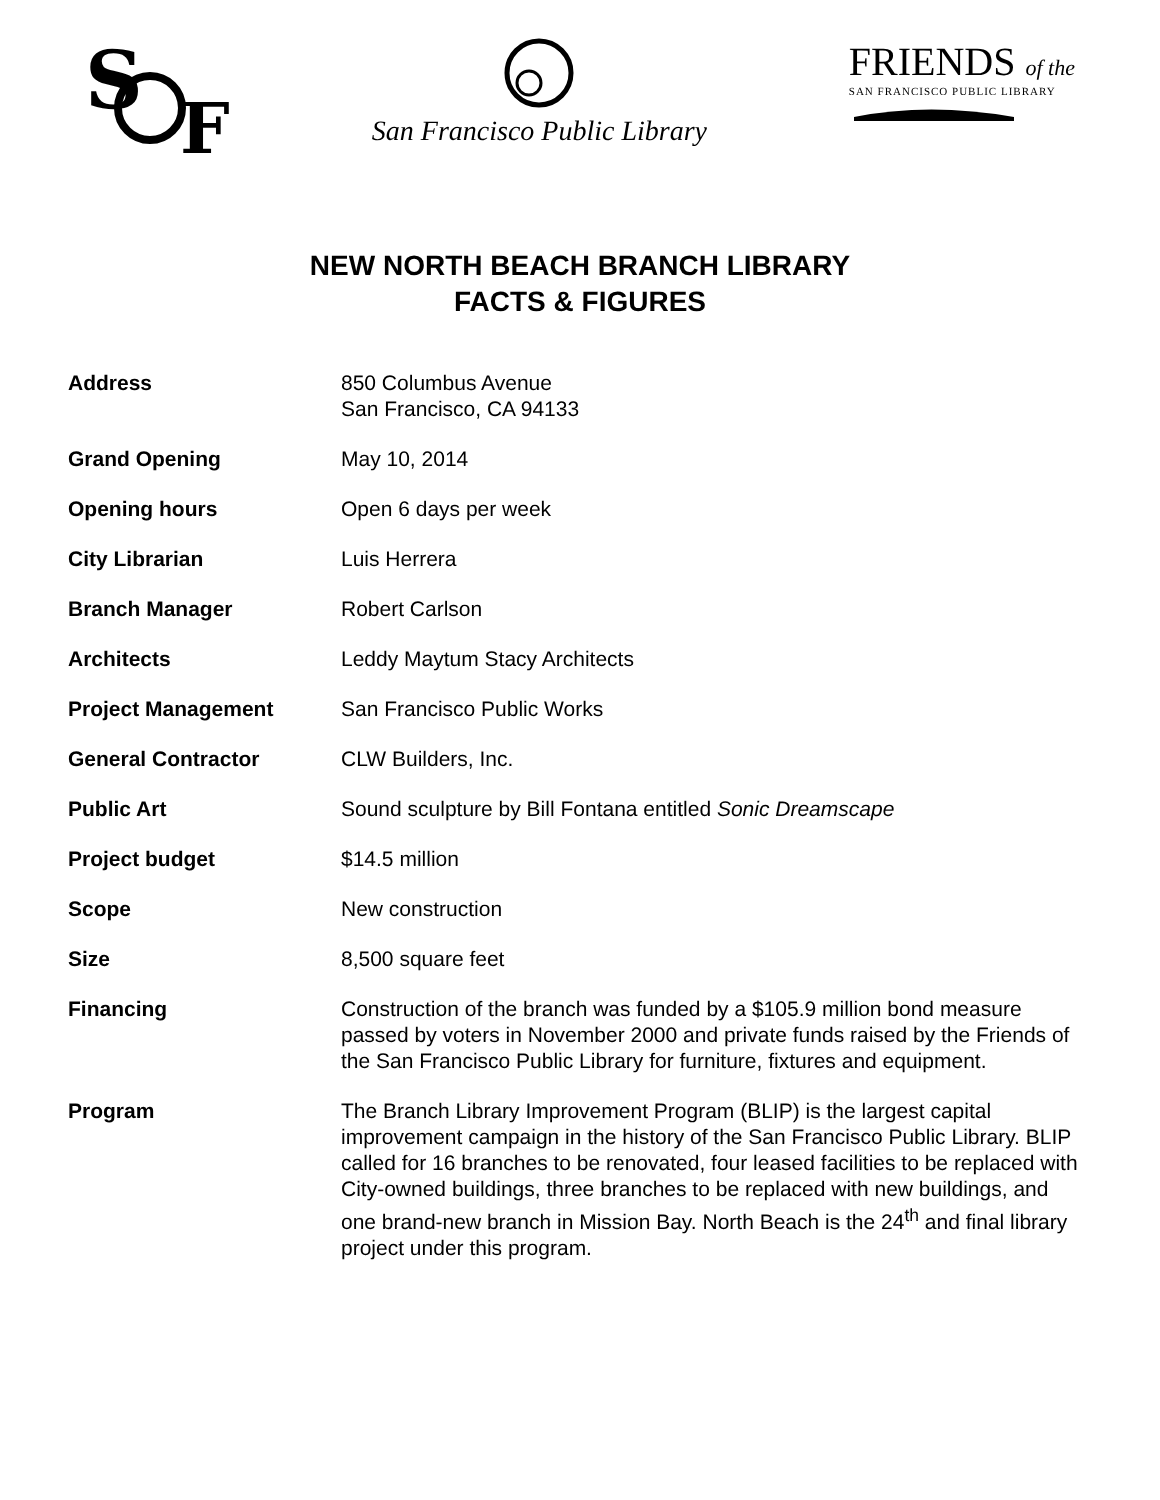S
F
San Francisco Public Library
FRIENDS of the
SAN FRANCISCO PUBLIC LIBRARY
NEW NORTH BEACH BRANCH LIBRARY
FACTS & FIGURES
Address 850 Columbus Avenue
San Francisco, CA 94133
Grand Opening May 10, 2014
Opening hours Open 6 days per week
City Librarian Luis Herrera
Branch Manager Robert Carlson
Architects Leddy Maytum Stacy Architects
Project Management San Francisco Public Works
General Contractor CLW Builders, Inc.
Public Art Sound sculpture by Bill Fontana entitled Sonic Dreamscape
Project budget $14.5 million
Scope New construction
Size 8,500 square feet
Financing Construction of the branch was funded by a $105.9 million bond measure passed by voters in November 2000 and private funds raised by the Friends of the San Francisco Public Library for furniture, fixtures and equipment.
Program The Branch Library Improvement Program (BLIP) is the largest capital improvement campaign in the history of the San Francisco Public Library. BLIP called for 16 branches to be renovated, four leased facilities to be replaced with City-owned buildings, three branches to be replaced with new buildings, and one brand-new branch in Mission Bay. North Beach is the 24<sup>th</sup> and final library project under this program.